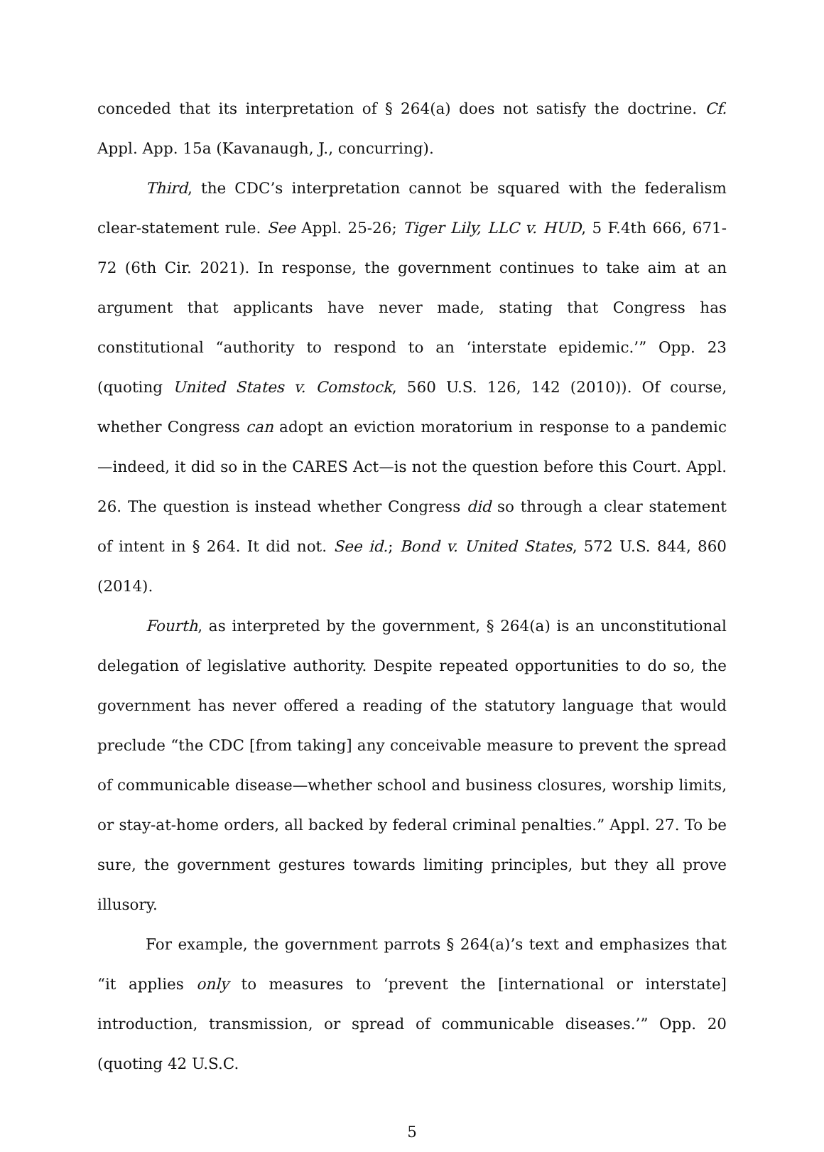conceded that its interpretation of § 264(a) does not satisfy the doctrine. Cf. Appl. App. 15a (Kavanaugh, J., concurring).
Third, the CDC’s interpretation cannot be squared with the federalism clear-statement rule. See Appl. 25-26; Tiger Lily, LLC v. HUD, 5 F.4th 666, 671-72 (6th Cir. 2021). In response, the government continues to take aim at an argument that applicants have never made, stating that Congress has constitutional “authority to respond to an ‘interstate epidemic.’” Opp. 23 (quoting United States v. Comstock, 560 U.S. 126, 142 (2010)). Of course, whether Congress can adopt an eviction moratorium in response to a pandemic—indeed, it did so in the CARES Act—is not the question before this Court. Appl. 26. The question is instead whether Congress did so through a clear statement of intent in § 264. It did not. See id.; Bond v. United States, 572 U.S. 844, 860 (2014).
Fourth, as interpreted by the government, § 264(a) is an unconstitutional delegation of legislative authority. Despite repeated opportunities to do so, the government has never offered a reading of the statutory language that would preclude “the CDC [from taking] any conceivable measure to prevent the spread of communicable disease—whether school and business closures, worship limits, or stay-at-home orders, all backed by federal criminal penalties.” Appl. 27. To be sure, the government gestures towards limiting principles, but they all prove illusory.
For example, the government parrots § 264(a)’s text and emphasizes that “it applies only to measures to ‘prevent the [international or interstate] introduction, transmission, or spread of communicable diseases.’” Opp. 20 (quoting 42 U.S.C.
5